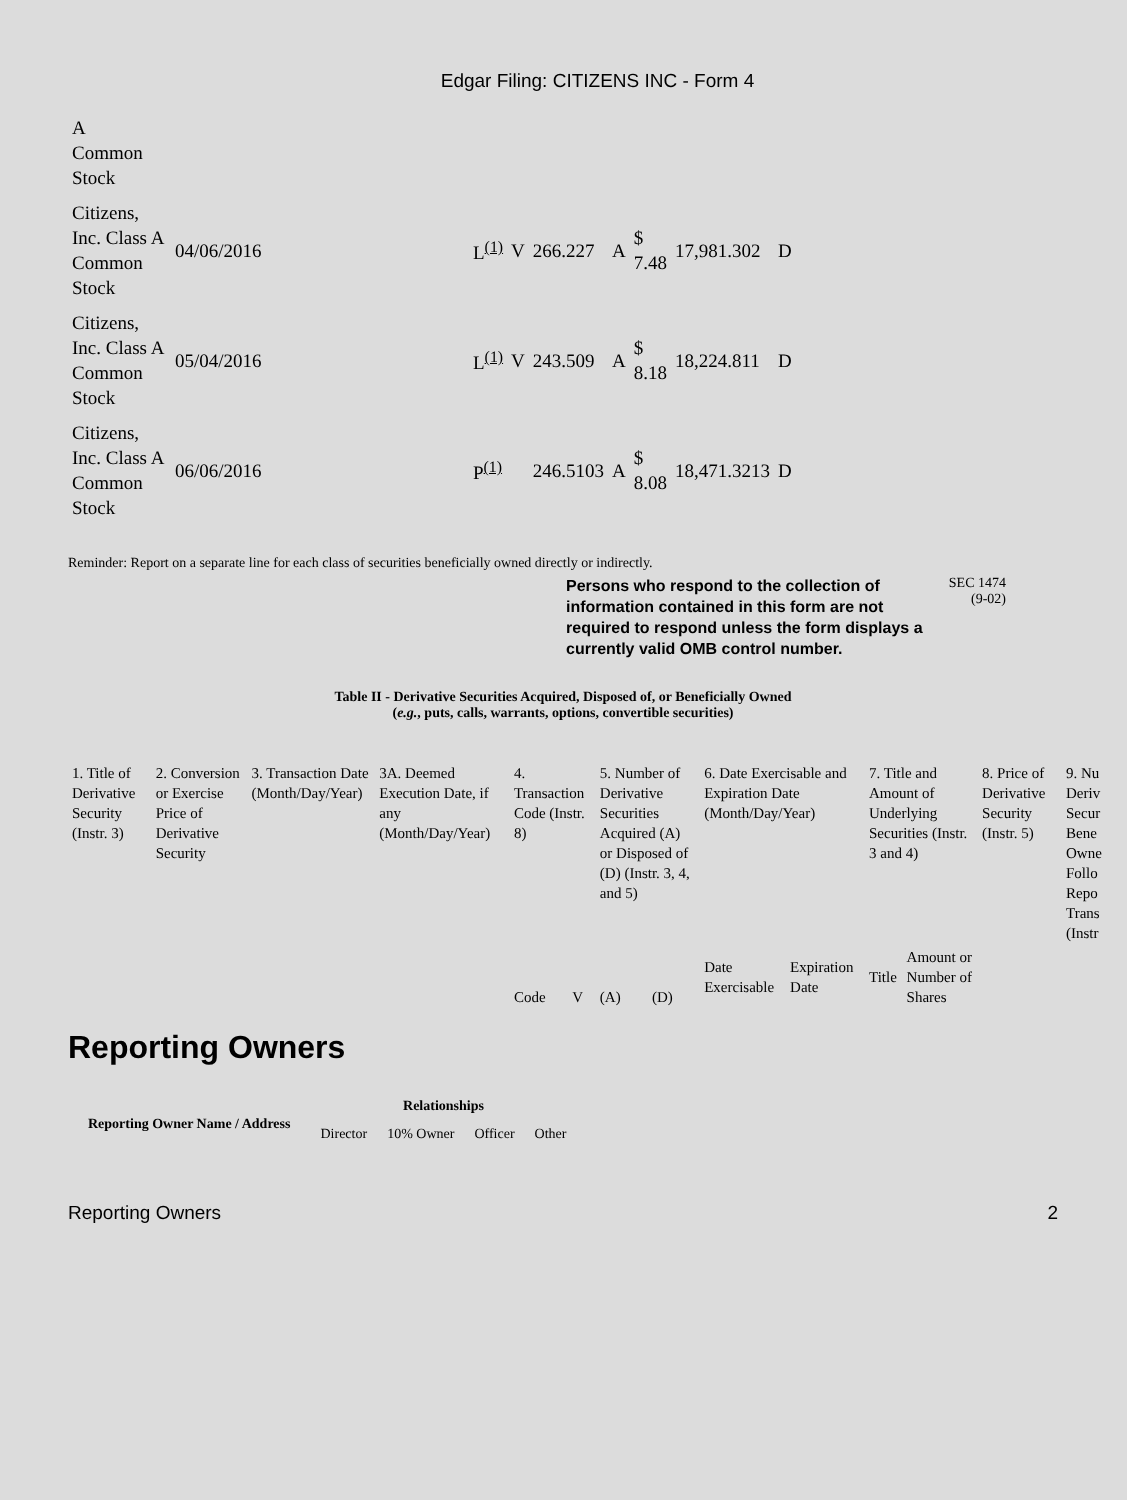Edgar Filing: CITIZENS INC - Form 4
| A Common Stock | | | | | | | | |
| Citizens, Inc. Class A Common Stock | 04/06/2016 | L<sup>(1)</sup> | V | 266.227 | A | $ 7.48 | 17,981.302 | D |
| Citizens, Inc. Class A Common Stock | 05/04/2016 | L<sup>(1)</sup> | V | 243.509 | A | $ 8.18 | 18,224.811 | D |
| Citizens, Inc. Class A Common Stock | 06/06/2016 | P<sup>(1)</sup> | | 246.5103 | A | $ 8.08 | 18,471.3213 | D |
Reminder: Report on a separate line for each class of securities beneficially owned directly or indirectly.
Persons who respond to the collection of information contained in this form are not required to respond unless the form displays a currently valid OMB control number.
SEC 1474
(9-02)
Table II - Derivative Securities Acquired, Disposed of, or Beneficially Owned
(e.g., puts, calls, warrants, options, convertible securities)
| 1. Title of Derivative Security (Instr. 3) | 2. Conversion or Exercise Price of Derivative Security | 3. Transaction Date (Month/Day/Year) | 3A. Deemed Execution Date, if any (Month/Day/Year) | 4. Transaction Code (Instr. 8) | | 5. Number of Derivative Securities Acquired (A) or Disposed of (D) (Instr. 3, 4, and 5) | | 6. Date Exercisable and Expiration Date (Month/Day/Year) | | 7. Title and Amount of Underlying Securities (Instr. 3 and 4) | | 8. Price of Derivative Security (Instr. 5) | 9. Nu Deriv Secur Bene Owne Follo Repo Trans (Instr |
| | | | | Code | V | (A) | (D) | Date Exercisable | Expiration Date | Title | Amount or Number of Shares | | |
Reporting Owners
| Reporting Owner Name / Address | Relationships | | | |
| --- | --- | --- | --- | --- |
| | Director | 10% Owner | Officer | Other |
Reporting Owners 2